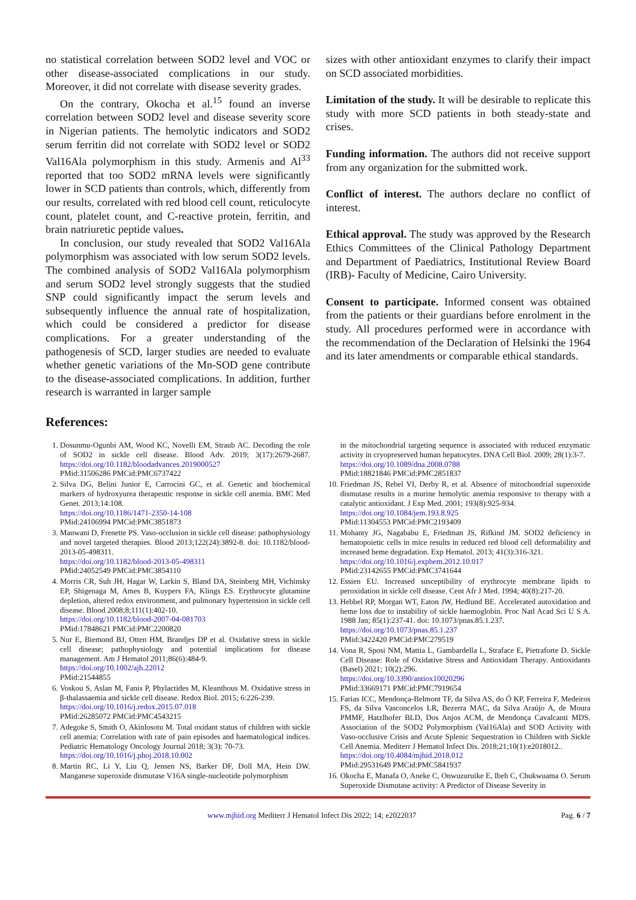no statistical correlation between SOD2 level and VOC or other disease-associated complications in our study. Moreover, it did not correlate with disease severity grades.
On the contrary, Okocha et al.<sup>15</sup> found an inverse correlation between SOD2 level and disease severity score in Nigerian patients. The hemolytic indicators and SOD2 serum ferritin did not correlate with SOD2 level or SOD2 Val16Ala polymorphism in this study. Armenis and Al<sup>33</sup> reported that too SOD2 mRNA levels were significantly lower in SCD patients than controls, which, differently from our results, correlated with red blood cell count, reticulocyte count, platelet count, and C-reactive protein, ferritin, and brain natriuretic peptide values.
In conclusion, our study revealed that SOD2 Val16Ala polymorphism was associated with low serum SOD2 levels. The combined analysis of SOD2 Val16Ala polymorphism and serum SOD2 level strongly suggests that the studied SNP could significantly impact the serum levels and subsequently influence the annual rate of hospitalization, which could be considered a predictor for disease complications. For a greater understanding of the pathogenesis of SCD, larger studies are needed to evaluate whether genetic variations of the Mn-SOD gene contribute to the disease-associated complications. In addition, further research is warranted in larger sample
sizes with other antioxidant enzymes to clarify their impact on SCD associated morbidities.
Limitation of the study. It will be desirable to replicate this study with more SCD patients in both steady-state and crises.
Funding information. The authors did not receive support from any organization for the submitted work.
Conflict of interest. The authors declare no conflict of interest.
Ethical approval. The study was approved by the Research Ethics Committees of the Clinical Pathology Department and Department of Paediatrics, Institutional Review Board (IRB)- Faculty of Medicine, Cairo University.
Consent to participate. Informed consent was obtained from the patients or their guardians before enrolment in the study. All procedures performed were in accordance with the recommendation of the Declaration of Helsinki the 1964 and its later amendments or comparable ethical standards.
References:
1. Dosunmu-Ogunbi AM, Wood KC, Novelli EM, Straub AC. Decoding the role of SOD2 in sickle cell disease. Blood Adv. 2019; 3(17):2679-2687. https://doi.org/10.1182/bloodadvances.2019000527
PMid:31506286 PMCid:PMC6737422
2. Silva DG, Belini Junior E, Carrocini GC, et al. Genetic and biochemical markers of hydroxyurea therapeutic response in sickle cell anemia. BMC Med Genet. 2013;14:108.
https://doi.org/10.1186/1471-2350-14-108
PMid:24106994 PMCid:PMC3851873
3. Manwani D, Frenette PS. Vaso-occlusion in sickle cell disease: pathophysiology and novel targeted therapies. Blood 2013;122(24):3892-8. doi: 10.1182/blood-2013-05-498311.
https://doi.org/10.1182/blood-2013-05-498311
PMid:24052549 PMCid:PMC3854110
4. Morris CR, Suh JH, Hagar W, Larkin S, Bland DA, Steinberg MH, Vichinsky EP, Shigenaga M, Ames B, Kuypers FA, Klings ES. Erythrocyte glutamine depletion, altered redox environment, and pulmonary hypertension in sickle cell disease. Blood 2008;8;111(1):402-10.
https://doi.org/10.1182/blood-2007-04-081703
PMid:17848621 PMCid:PMC2200820
5. Nur E, Biemond BJ, Otten HM, Brandjes DP et al. Oxidative stress in sickle cell disease; pathophysiology and potential implications for disease management. Am J Hematol 2011;86(6):484-9.
https://doi.org/10.1002/ajh.22012
PMid:21544855
6. Voskou S, Aslan M, Fanis P, Phylactides M, Kleanthous M. Oxidative stress in β-thalassaemia and sickle cell disease. Redox Biol. 2015; 6:226-239.
https://doi.org/10.1016/j.redox.2015.07.018
PMid:26285072 PMCid:PMC4543215
7. Adegoke S, Smith O, Akinlosotu M. Total oxidant status of children with sickle cell anemia: Correlation with rate of pain episodes and haematological indices. Pediatric Hematology Oncology Journal 2018; 3(3): 70-73.
https://doi.org/10.1016/j.phoj.2018.10.002
8. Martin RC, Li Y, Liu Q, Jensen NS, Barker DF, Doll MA, Hein DW. Manganese superoxide dismutase V16A single-nucleotide polymorphism
in the mitochondrial targeting sequence is associated with reduced enzymatic activity in cryopreserved human hepatocytes. DNA Cell Biol. 2009; 28(1):3-7.
https://doi.org/10.1089/dna.2008.0788
PMid:18821846 PMCid:PMC2851837
10. Friedman JS, Rebel VI, Derby R, et al. Absence of mitochondrial superoxide dismutase results in a murine hemolytic anemia responsive to therapy with a catalytic antioxidant. J Exp Med. 2001; 193(8):925-934.
https://doi.org/10.1084/jem.193.8.925
PMid:11304553 PMCid:PMC2193409
11. Mohanty JG, Nagababu E, Friedman JS, Rifkind JM. SOD2 deficiency in hematopoietic cells in mice results in reduced red blood cell deformability and increased heme degradation. Exp Hematol. 2013; 41(3):316-321.
https://doi.org/10.1016/j.exphem.2012.10.017
PMid:23142655 PMCid:PMC3741644
12. Essien EU. Increased susceptibility of erythrocyte membrane lipids to peroxidation in sickle cell disease. Cent Afr J Med. 1994; 40(8):217-20.
13. Hebbel RP, Morgan WT, Eaton JW, Hedlund BE. Accelerated autoxidation and heme loss due to instability of sickle haemoglobin. Proc Natl Acad Sci U S A. 1988 Jan; 85(1):237-41. doi: 10.1073/pnas.85.1.237.
https://doi.org/10.1073/pnas.85.1.237
PMid:3422420 PMCid:PMC279519
14. Vona R, Sposi NM, Mattia L, Gambardella L, Straface E, Pietraforte D. Sickle Cell Disease: Role of Oxidative Stress and Antioxidant Therapy. Antioxidants (Basel) 2021; 10(2):296.
https://doi.org/10.3390/antiox10020296
PMid:33669171 PMCid:PMC7919654
15. Farias ICC, Mendonça-Belmont TF, da Silva AS, do Ó KP, Ferreira F, Medeiros FS, da Silva Vasconcelos LR, Bezerra MAC, da Silva Araújo A, de Moura PMMF, Hatzlhofer BLD, Dos Anjos ACM, de Mendonça Cavalcanti MDS. Association of the SOD2 Polymorphism (Val16Ala) and SOD Activity with Vaso-occlusive Crisis and Acute Splenic Sequestration in Children with Sickle Cell Anemia. Mediterr J Hematol Infect Dis. 2018;21;10(1):e2018012..
https://doi.org/10.4084/mjhid.2018.012
PMid:29531649 PMCid:PMC5841937
16. Okocha E, Manafa O, Aneke C, Onwuzuruike E, Ibeh C, Chukwuama O. Serum Superoxide Dismutase activity: A Predictor of Disease Severity in
www.mjhid.org Mediterr J Hematol Infect Dis 2022; 14; e2022037 Pag. 6 / 7